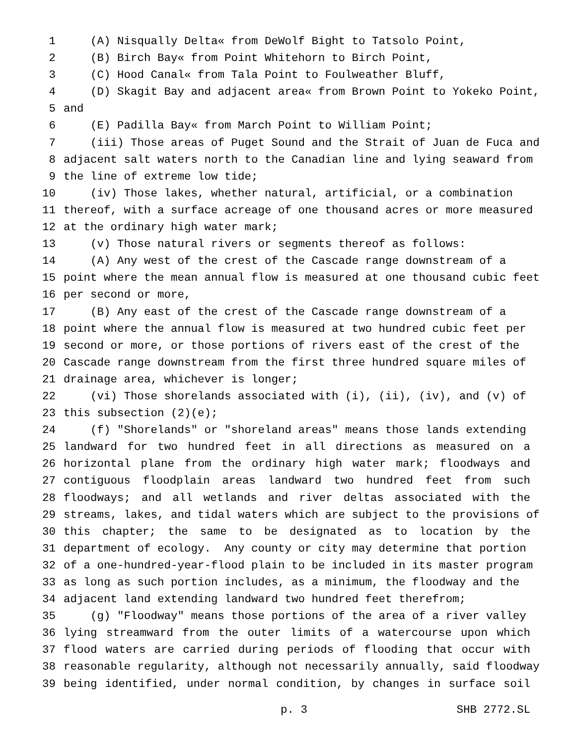1 (A) Nisqually Delta« from DeWolf Bight to Tatsolo Point,
2 (B) Birch Bay« from Point Whitehorn to Birch Point,
3 (C) Hood Canal« from Tala Point to Foulweather Bluff,
4 (D) Skagit Bay and adjacent area« from Brown Point to Yokeko Point,
5 and
6 (E) Padilla Bay« from March Point to William Point;
7 (iii) Those areas of Puget Sound and the Strait of Juan de Fuca and
8 adjacent salt waters north to the Canadian line and lying seaward from
9 the line of extreme low tide;
10 (iv) Those lakes, whether natural, artificial, or a combination
11 thereof, with a surface acreage of one thousand acres or more measured
12 at the ordinary high water mark;
13 (v) Those natural rivers or segments thereof as follows:
14 (A) Any west of the crest of the Cascade range downstream of a
15 point where the mean annual flow is measured at one thousand cubic feet
16 per second or more,
17 (B) Any east of the crest of the Cascade range downstream of a
18 point where the annual flow is measured at two hundred cubic feet per
19 second or more, or those portions of rivers east of the crest of the
20 Cascade range downstream from the first three hundred square miles of
21 drainage area, whichever is longer;
22 (vi) Those shorelands associated with (i), (ii), (iv), and (v) of
23 this subsection (2)(e);
24 (f) "Shorelands" or "shoreland areas" means those lands extending
25 landward for two hundred feet in all directions as measured on a
26 horizontal plane from the ordinary high water mark; floodways and
27 contiguous floodplain areas landward two hundred feet from such
28 floodways; and all wetlands and river deltas associated with the
29 streams, lakes, and tidal waters which are subject to the provisions of
30 this chapter; the same to be designated as to location by the
31 department of ecology. Any county or city may determine that portion
32 of a one-hundred-year-flood plain to be included in its master program
33 as long as such portion includes, as a minimum, the floodway and the
34 adjacent land extending landward two hundred feet therefrom;
35 (g) "Floodway" means those portions of the area of a river valley
36 lying streamward from the outer limits of a watercourse upon which
37 flood waters are carried during periods of flooding that occur with
38 reasonable regularity, although not necessarily annually, said floodway
39 being identified, under normal condition, by changes in surface soil
p. 3 SHB 2772.SL